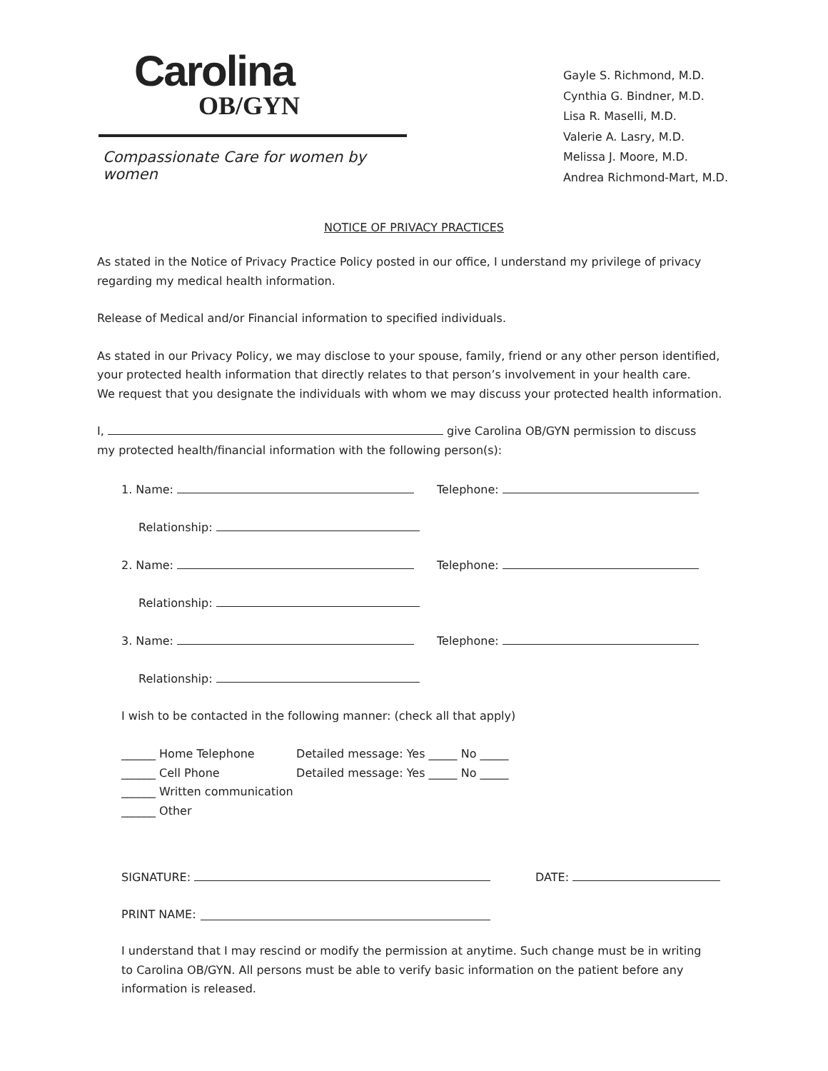Carolina
OB/GYN
Compassionate Care for women by women
Gayle S. Richmond, M.D.
Cynthia G. Bindner, M.D.
Lisa R. Maselli, M.D.
Valerie A. Lasry, M.D.
Melissa J. Moore, M.D.
Andrea Richmond-Mart, M.D.
NOTICE OF PRIVACY PRACTICES
As stated in the Notice of Privacy Practice Policy posted in our office, I understand my privilege of privacy
regarding my medical health information.
Release of Medical and/or Financial information to specified individuals.
As stated in our Privacy Policy, we may disclose to your spouse, family, friend or any other person identified,
your protected health information that directly relates to that person’s involvement in your health care.
We request that you designate the individuals with whom we may discuss your protected health information.
I, give Carolina OB/GYN permission to discuss
my protected health/financial information with the following person(s):
1. Name: Telephone:
Relationship:
2. Name: Telephone:
Relationship:
3. Name: Telephone:
Relationship:
I wish to be contacted in the following manner: (check all that apply)
______ Home Telephone Detailed message: Yes _____ No _____
______ Cell Phone Detailed message: Yes _____ No _____
______ Written communication
______ Other
SIGNATURE: DATE:
PRINT NAME:
I understand that I may rescind or modify the permission at anytime. Such change must be in writing
to Carolina OB/GYN. All persons must be able to verify basic information on the patient before any
information is released.